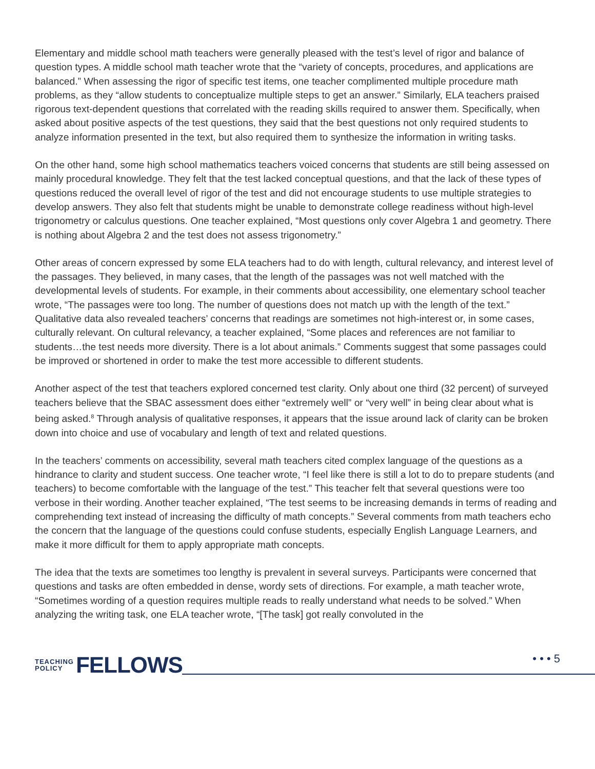Elementary and middle school math teachers were generally pleased with the test’s level of rigor and balance of question types. A middle school math teacher wrote that the “variety of concepts, procedures, and applications are balanced.” When assessing the rigor of specific test items, one teacher complimented multiple procedure math problems, as they “allow students to conceptualize multiple steps to get an answer.” Similarly, ELA teachers praised rigorous text-dependent questions that correlated with the reading skills required to answer them. Specifically, when asked about positive aspects of the test questions, they said that the best questions not only required students to analyze information presented in the text, but also required them to synthesize the information in writing tasks.
On the other hand, some high school mathematics teachers voiced concerns that students are still being assessed on mainly procedural knowledge. They felt that the test lacked conceptual questions, and that the lack of these types of questions reduced the overall level of rigor of the test and did not encourage students to use multiple strategies to develop answers. They also felt that students might be unable to demonstrate college readiness without high-level trigonometry or calculus questions. One teacher explained, “Most questions only cover Algebra 1 and geometry. There is nothing about Algebra 2 and the test does not assess trigonometry.”
Other areas of concern expressed by some ELA teachers had to do with length, cultural relevancy, and interest level of the passages. They believed, in many cases, that the length of the passages was not well matched with the developmental levels of students. For example, in their comments about accessibility, one elementary school teacher wrote, “The passages were too long. The number of questions does not match up with the length of the text.” Qualitative data also revealed teachers’ concerns that readings are sometimes not high-interest or, in some cases, culturally relevant. On cultural relevancy, a teacher explained, “Some places and references are not familiar to students…the test needs more diversity. There is a lot about animals.” Comments suggest that some passages could be improved or shortened in order to make the test more accessible to different students.
Another aspect of the test that teachers explored concerned test clarity. Only about one third (32 percent) of surveyed teachers believe that the SBAC assessment does either “extremely well” or “very well” in being clear about what is being asked.<sup>8</sup> Through analysis of qualitative responses, it appears that the issue around lack of clarity can be broken down into choice and use of vocabulary and length of text and related questions.
In the teachers’ comments on accessibility, several math teachers cited complex language of the questions as a hindrance to clarity and student success. One teacher wrote, “I feel like there is still a lot to do to prepare students (and teachers) to become comfortable with the language of the test.” This teacher felt that several questions were too verbose in their wording. Another teacher explained, “The test seems to be increasing demands in terms of reading and comprehending text instead of increasing the difficulty of math concepts.” Several comments from math teachers echo the concern that the language of the questions could confuse students, especially English Language Learners, and make it more difficult for them to apply appropriate math concepts.
The idea that the texts are sometimes too lengthy is prevalent in several surveys. Participants were concerned that questions and tasks are often embedded in dense, wordy sets of directions. For example, a math teacher wrote, “Sometimes wording of a question requires multiple reads to really understand what needs to be solved.” When analyzing the writing task, one ELA teacher wrote, “[The task] got really convoluted in the
TEACHING
POLICY
FELLOWS
• • • 5